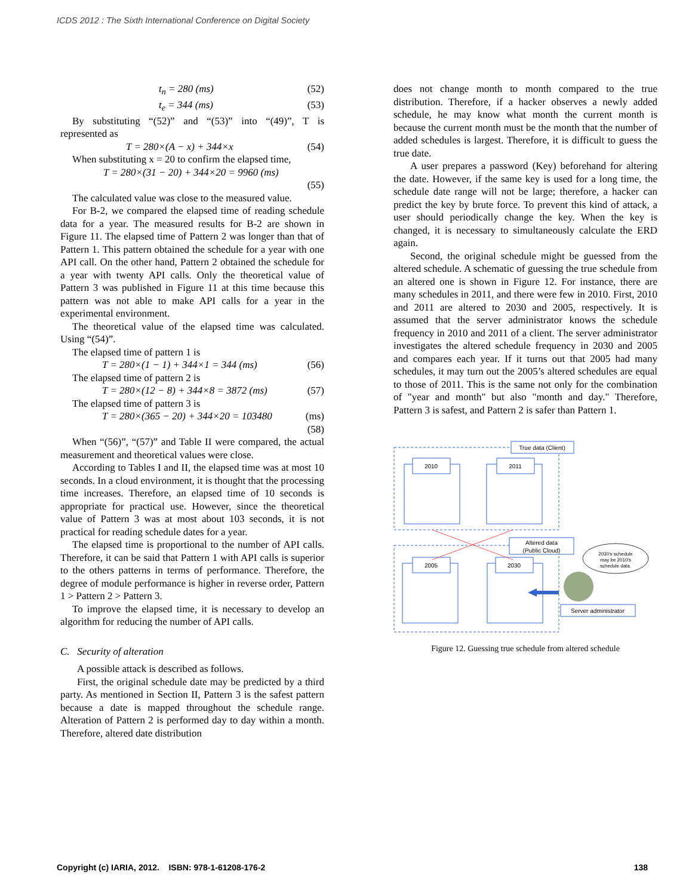ICDS 2012 : The Sixth International Conference on Digital Society
t<sub>n</sub> = 280 (ms) (52)
t<sub>e</sub> = 344 (ms) (53)
By substituting “(52)” and “(53)” into “(49)”, T is represented as
T = 280×(A − x) + 344×x (54)
When substituting x = 20 to confirm the elapsed time,
T = 280×(31 − 20) + 344×20 = 9960 (ms)
(55)
The calculated value was close to the measured value.
For B-2, we compared the elapsed time of reading schedule data for a year. The measured results for B-2 are shown in Figure 11. The elapsed time of Pattern 2 was longer than that of Pattern 1. This pattern obtained the schedule for a year with one API call. On the other hand, Pattern 2 obtained the schedule for a year with twenty API calls. Only the theoretical value of Pattern 3 was published in Figure 11 at this time because this pattern was not able to make API calls for a year in the experimental environment.
The theoretical value of the elapsed time was calculated. Using “(54)”.
The elapsed time of pattern 1 is
T = 280×(1 − 1) + 344×1 = 344 (ms) (56)
The elapsed time of pattern 2 is
T = 280×(12 − 8) + 344×8 = 3872 (ms) (57)
The elapsed time of pattern 3 is
T = 280×(365 − 20) + 344×20 = 103480 (ms)
(58)
When “(56)”, “(57)” and Table II were compared, the actual measurement and theoretical values were close.
According to Tables I and II, the elapsed time was at most 10 seconds. In a cloud environment, it is thought that the processing time increases. Therefore, an elapsed time of 10 seconds is appropriate for practical use. However, since the theoretical value of Pattern 3 was at most about 103 seconds, it is not practical for reading schedule dates for a year.
The elapsed time is proportional to the number of API calls. Therefore, it can be said that Pattern 1 with API calls is superior to the others patterns in terms of performance. Therefore, the degree of module performance is higher in reverse order, Pattern 1 > Pattern 2 > Pattern 3.
To improve the elapsed time, it is necessary to develop an algorithm for reducing the number of API calls.
C. Security of alteration
A possible attack is described as follows.
First, the original schedule date may be predicted by a third party. As mentioned in Section II, Pattern 3 is the safest pattern because a date is mapped throughout the schedule range. Alteration of Pattern 2 is performed day to day within a month. Therefore, altered date distribution
does not change month to month compared to the true distribution. Therefore, if a hacker observes a newly added schedule, he may know what month the current month is because the current month must be the month that the number of added schedules is largest. Therefore, it is difficult to guess the true date.
A user prepares a password (Key) beforehand for altering the date. However, if the same key is used for a long time, the schedule date range will not be large; therefore, a hacker can predict the key by brute force. To prevent this kind of attack, a user should periodically change the key. When the key is changed, it is necessary to simultaneously calculate the ERD again.
Second, the original schedule might be guessed from the altered schedule. A schematic of guessing the true schedule from an altered one is shown in Figure 12. For instance, there are many schedules in 2011, and there were few in 2010. First, 2010 and 2011 are altered to 2030 and 2005, respectively. It is assumed that the server administrator knows the schedule frequency in 2010 and 2011 of a client. The server administrator investigates the altered schedule frequency in 2030 and 2005 and compares each year. If it turns out that 2005 had many schedules, it may turn out the 2005’s altered schedules are equal to those of 2011. This is the same not only for the combination of "year and month" but also "month and day." Therefore, Pattern 3 is safest, and Pattern 2 is safer than Pattern 1.
True data (Client)
Altered data
(Public Cloud)
2010
2011
2005
2030
Server administrator
2030's schedule
may be 2010's
schedule data.
Figure 12. Guessing true schedule from altered schedule
Copyright (c) IARIA, 2012. ISBN: 978-1-61208-176-2 138